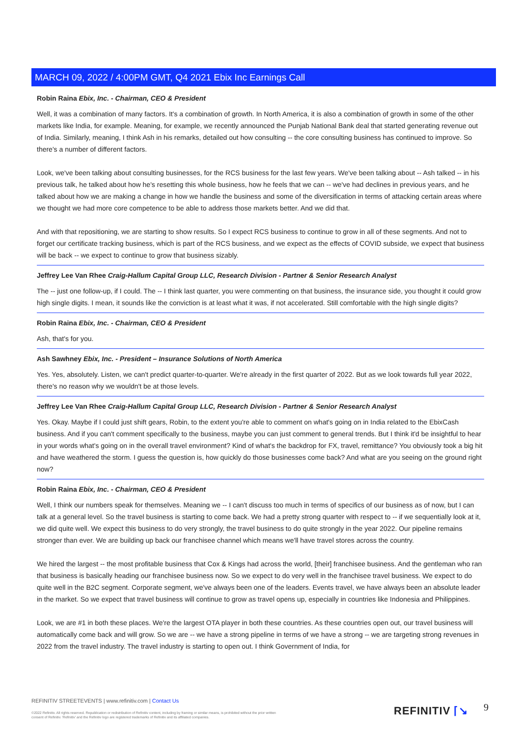MARCH 09, 2022 / 4:00PM GMT, Q4 2021 Ebix Inc Earnings Call
Robin Raina Ebix, Inc. - Chairman, CEO & President
Well, it was a combination of many factors. It's a combination of growth. In North America, it is also a combination of growth in some of the other markets like India, for example. Meaning, for example, we recently announced the Punjab National Bank deal that started generating revenue out of India. Similarly, meaning, I think Ash in his remarks, detailed out how consulting -- the core consulting business has continued to improve. So there's a number of different factors.
Look, we've been talking about consulting businesses, for the RCS business for the last few years. We've been talking about -- Ash talked -- in his previous talk, he talked about how he's resetting this whole business, how he feels that we can -- we've had declines in previous years, and he talked about how we are making a change in how we handle the business and some of the diversification in terms of attacking certain areas where we thought we had more core competence to be able to address those markets better. And we did that.
And with that repositioning, we are starting to show results. So I expect RCS business to continue to grow in all of these segments. And not to forget our certificate tracking business, which is part of the RCS business, and we expect as the effects of COVID subside, we expect that business will be back -- we expect to continue to grow that business sizably.
Jeffrey Lee Van Rhee Craig-Hallum Capital Group LLC, Research Division - Partner & Senior Research Analyst
The -- just one follow-up, if I could. The -- I think last quarter, you were commenting on that business, the insurance side, you thought it could grow high single digits. I mean, it sounds like the conviction is at least what it was, if not accelerated. Still comfortable with the high single digits?
Robin Raina Ebix, Inc. - Chairman, CEO & President
Ash, that's for you.
Ash Sawhney Ebix, Inc. - President – Insurance Solutions of North America
Yes. Yes, absolutely. Listen, we can't predict quarter-to-quarter. We're already in the first quarter of 2022. But as we look towards full year 2022, there's no reason why we wouldn't be at those levels.
Jeffrey Lee Van Rhee Craig-Hallum Capital Group LLC, Research Division - Partner & Senior Research Analyst
Yes. Okay. Maybe if I could just shift gears, Robin, to the extent you're able to comment on what's going on in India related to the EbixCash business. And if you can't comment specifically to the business, maybe you can just comment to general trends. But I think it'd be insightful to hear in your words what's going on in the overall travel environment? Kind of what's the backdrop for FX, travel, remittance? You obviously took a big hit and have weathered the storm. I guess the question is, how quickly do those businesses come back? And what are you seeing on the ground right now?
Robin Raina Ebix, Inc. - Chairman, CEO & President
Well, I think our numbers speak for themselves. Meaning we -- I can't discuss too much in terms of specifics of our business as of now, but I can talk at a general level. So the travel business is starting to come back. We had a pretty strong quarter with respect to -- if we sequentially look at it, we did quite well. We expect this business to do very strongly, the travel business to do quite strongly in the year 2022. Our pipeline remains stronger than ever. We are building up back our franchisee channel which means we'll have travel stores across the country.
We hired the largest -- the most profitable business that Cox & Kings had across the world, [their] franchisee business. And the gentleman who ran that business is basically heading our franchisee business now. So we expect to do very well in the franchisee travel business. We expect to do quite well in the B2C segment. Corporate segment, we've always been one of the leaders. Events travel, we have always been an absolute leader in the market. So we expect that travel business will continue to grow as travel opens up, especially in countries like Indonesia and Philippines.
Look, we are #1 in both these places. We're the largest OTA player in both these countries. As these countries open out, our travel business will automatically come back and will grow. So we are -- we have a strong pipeline in terms of we have a strong -- we are targeting strong revenues in 2022 from the travel industry. The travel industry is starting to open out. I think Government of India, for
REFINITIV STREETEVENTS | www.refinitiv.com | Contact Us
©2022 Refinitiv. All rights reserved. Republication or redistribution of Refinitiv content, including by framing or similar means, is prohibited without the prior written consent of Refinitiv. 'Refinitiv' and the Refinitiv logo are registered trademarks of Refinitiv and its affiliated companies.
REFINITIV ⌈↘ 9